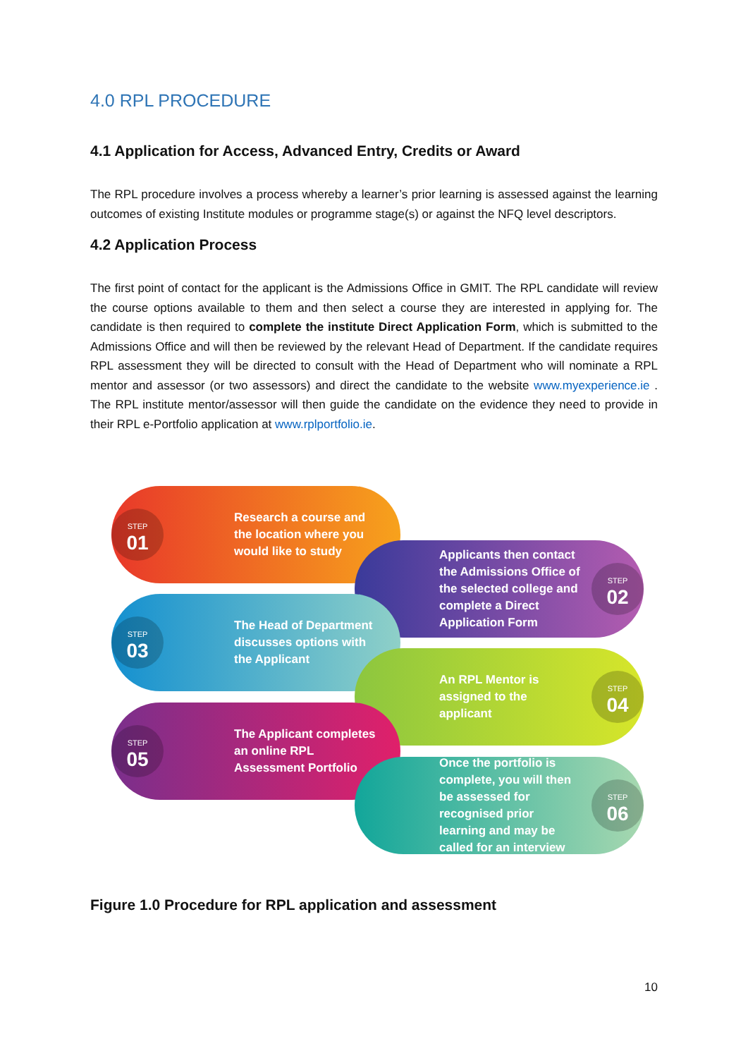4.0 RPL PROCEDURE
4.1 Application for Access, Advanced Entry, Credits or Award
The RPL procedure involves a process whereby a learner’s prior learning is assessed against the learning outcomes of existing Institute modules or programme stage(s) or against the NFQ level descriptors.
4.2 Application Process
The first point of contact for the applicant is the Admissions Office in GMIT. The RPL candidate will review the course options available to them and then select a course they are interested in applying for. The candidate is then required to complete the institute Direct Application Form, which is submitted to the Admissions Office and will then be reviewed by the relevant Head of Department. If the candidate requires RPL assessment they will be directed to consult with the Head of Department who will nominate a RPL mentor and assessor (or two assessors) and direct the candidate to the website www.myexperience.ie . The RPL institute mentor/assessor will then guide the candidate on the evidence they need to provide in their RPL e-Portfolio application at www.rplportfolio.ie.
STEP
01
Research a course and the location where you would like to study
Applicants then contact the Admissions Office of the selected college and complete a Direct Application Form
STEP
02
STEP
03
The Head of Department discusses options with the Applicant
An RPL Mentor is assigned to the applicant
STEP
04
STEP
05
The Applicant completes an online RPL Assessment Portfolio
Once the portfolio is complete, you will then be assessed for recognised prior learning and may be called for an interview
STEP
06
Figure 1.0 Procedure for RPL application and assessment
10